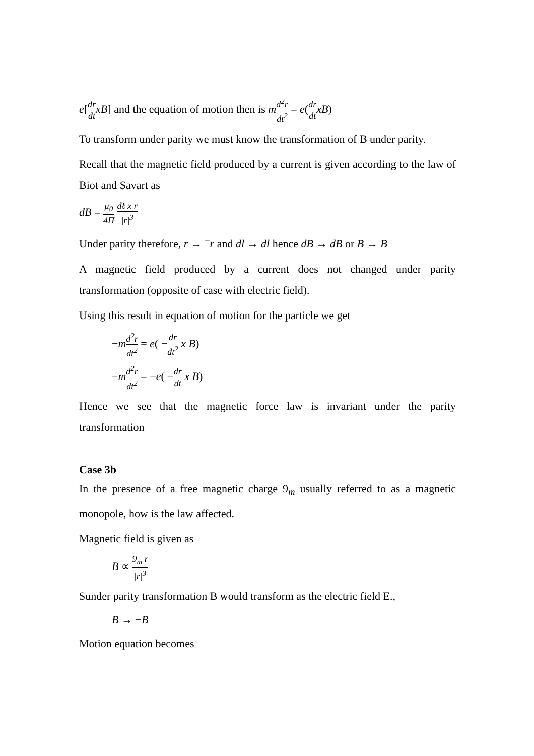e[dr dt xB] and the equation of motion then is md<sup>2</sup>r dt<sup>2</sup> = e(dr dt xB)
To transform under parity we must know the transformation of B under parity.
Recall that the magnetic field produced by a current is given according to the law of Biot and Savart as
dB = μ<sub>0</sub> 4Π dℓ x r |r|<sup>3</sup>
Under parity therefore, r → <sup>−</sup>r and dl → dl hence dB → dB or B → B
A magnetic field produced by a current does not changed under parity transformation (opposite of case with electric field).
Using this result in equation of motion for the particle we get
−md<sup>2</sup>r dt<sup>2</sup> = e( −dr dt<sup>2</sup> x B)
−md<sup>2</sup>r dt<sup>2</sup> = −e( −dr dt x B)
Hence we see that the magnetic force law is invariant under the parity transformation
Case 3b
In the presence of a free magnetic charge 9<sub>m</sub> usually referred to as a magnetic monopole, how is the law affected.
Magnetic field is given as
B ∝ 9<sub>m</sub> r |r|<sup>3</sup>
Sunder parity transformation B would transform as the electric field E.,
B → −B
Motion equation becomes